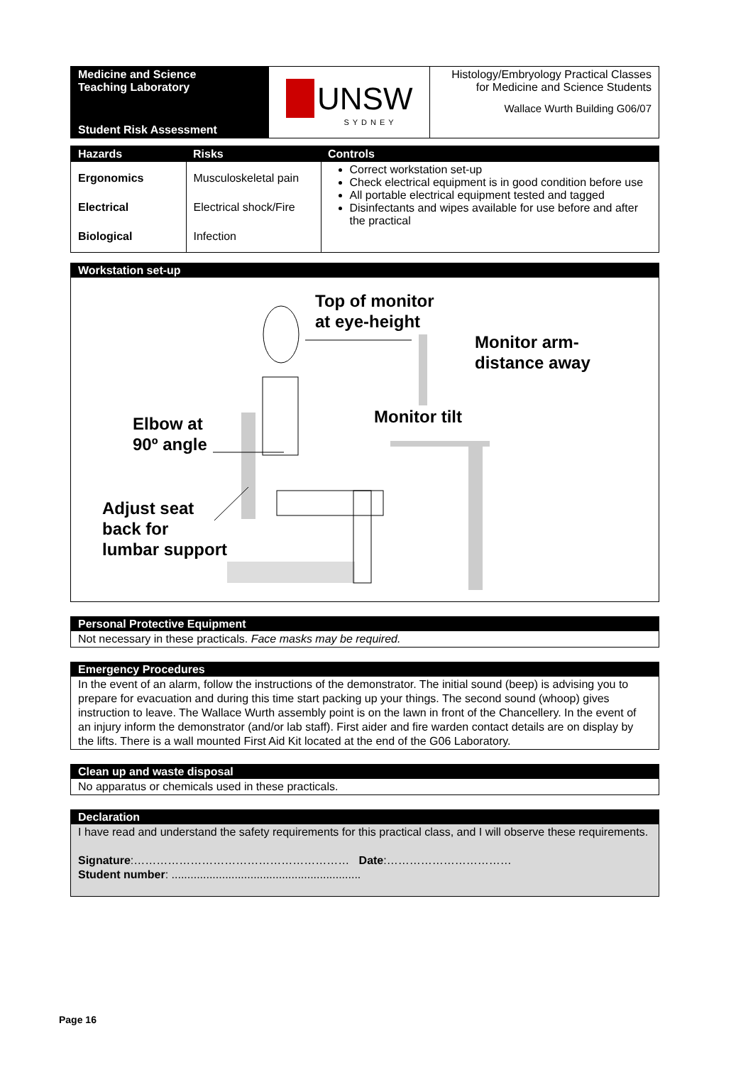| Medicine and Science Teaching Laboratory Student Risk Assessment | UNSW SYDNEY | Histology/Embryology Practical Classes for Medicine and Science Students Wallace Wurth Building G06/07 |
| Hazards | Risks | Controls |
| --- | --- | --- |
| Ergonomics Electrical Biological | Musculoskeletal pain Electrical shock/Fire Infection | Correct workstation set-up Check electrical equipment is in good condition before use All portable electrical equipment tested and tagged Disinfectants and wipes available for use before and after the practical |
Workstation set-up
Top of monitor
at eye-height
Monitor arm-
distance away
Monitor tilt
Elbow at
90º angle
Adjust seat
back for
lumbar support
Personal Protective Equipment
Not necessary in these practicals. Face masks may be required.
Emergency Procedures
In the event of an alarm, follow the instructions of the demonstrator. The initial sound (beep) is advising you to prepare for evacuation and during this time start packing up your things. The second sound (whoop) gives instruction to leave. The Wallace Wurth assembly point is on the lawn in front of the Chancellery. In the event of an injury inform the demonstrator (and/or lab staff). First aider and fire warden contact details are on display by the lifts. There is a wall mounted First Aid Kit located at the end of the G06 Laboratory.
Clean up and waste disposal
No apparatus or chemicals used in these practicals.
Declaration
I have read and understand the safety requirements for this practical class, and I will observe these requirements.
Signature:………………………………………………… Date:……………………………
Student number: ............................................................
Page 16